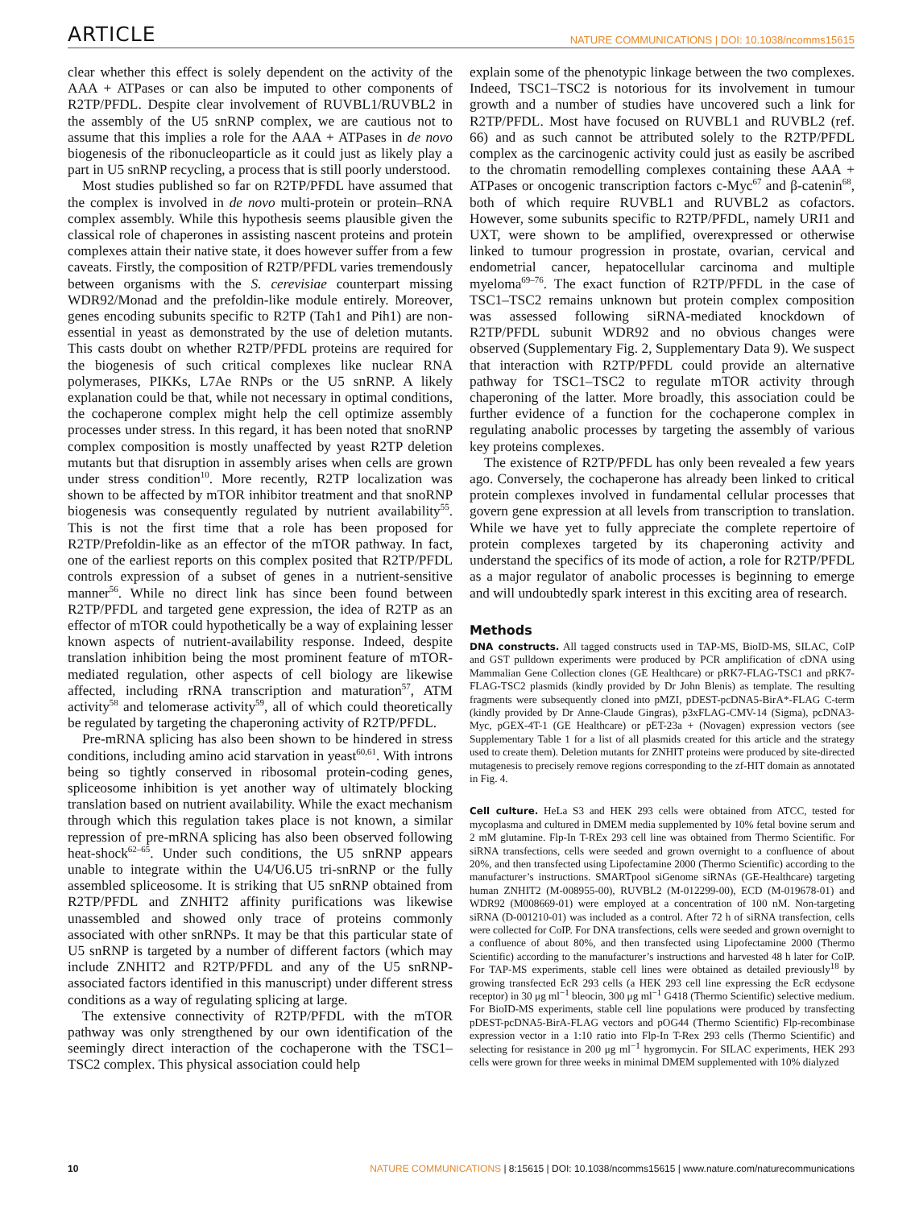ARTICLE NATURE COMMUNICATIONS | DOI: 10.1038/ncomms15615
clear whether this effect is solely dependent on the activity of the AAA + ATPases or can also be imputed to other components of R2TP/PFDL. Despite clear involvement of RUVBL1/RUVBL2 in the assembly of the U5 snRNP complex, we are cautious not to assume that this implies a role for the AAA + ATPases in de novo biogenesis of the ribonucleoparticle as it could just as likely play a part in U5 snRNP recycling, a process that is still poorly understood.
Most studies published so far on R2TP/PFDL have assumed that the complex is involved in de novo multi-protein or protein–RNA complex assembly. While this hypothesis seems plausible given the classical role of chaperones in assisting nascent proteins and protein complexes attain their native state, it does however suffer from a few caveats. Firstly, the composition of R2TP/PFDL varies tremendously between organisms with the S. cerevisiae counterpart missing WDR92/Monad and the prefoldin-like module entirely. Moreover, genes encoding subunits specific to R2TP (Tah1 and Pih1) are non-essential in yeast as demonstrated by the use of deletion mutants. This casts doubt on whether R2TP/PFDL proteins are required for the biogenesis of such critical complexes like nuclear RNA polymerases, PIKKs, L7Ae RNPs or the U5 snRNP. A likely explanation could be that, while not necessary in optimal conditions, the cochaperone complex might help the cell optimize assembly processes under stress. In this regard, it has been noted that snoRNP complex composition is mostly unaffected by yeast R2TP deletion mutants but that disruption in assembly arises when cells are grown under stress condition<sup>10</sup>. More recently, R2TP localization was shown to be affected by mTOR inhibitor treatment and that snoRNP biogenesis was consequently regulated by nutrient availability<sup>55</sup>. This is not the first time that a role has been proposed for R2TP/Prefoldin-like as an effector of the mTOR pathway. In fact, one of the earliest reports on this complex posited that R2TP/PFDL controls expression of a subset of genes in a nutrient-sensitive manner<sup>56</sup>. While no direct link has since been found between R2TP/PFDL and targeted gene expression, the idea of R2TP as an effector of mTOR could hypothetically be a way of explaining lesser known aspects of nutrient-availability response. Indeed, despite translation inhibition being the most prominent feature of mTOR-mediated regulation, other aspects of cell biology are likewise affected, including rRNA transcription and maturation<sup>57</sup>, ATM activity<sup>58</sup> and telomerase activity<sup>59</sup>, all of which could theoretically be regulated by targeting the chaperoning activity of R2TP/PFDL.
Pre-mRNA splicing has also been shown to be hindered in stress conditions, including amino acid starvation in yeast<sup>60,61</sup>. With introns being so tightly conserved in ribosomal protein-coding genes, spliceosome inhibition is yet another way of ultimately blocking translation based on nutrient availability. While the exact mechanism through which this regulation takes place is not known, a similar repression of pre-mRNA splicing has also been observed following heat-shock<sup>62–65</sup>. Under such conditions, the U5 snRNP appears unable to integrate within the U4/U6.U5 tri-snRNP or the fully assembled spliceosome. It is striking that U5 snRNP obtained from R2TP/PFDL and ZNHIT2 affinity purifications was likewise unassembled and showed only trace of proteins commonly associated with other snRNPs. It may be that this particular state of U5 snRNP is targeted by a number of different factors (which may include ZNHIT2 and R2TP/PFDL and any of the U5 snRNP-associated factors identified in this manuscript) under different stress conditions as a way of regulating splicing at large.
The extensive connectivity of R2TP/PFDL with the mTOR pathway was only strengthened by our own identification of the seemingly direct interaction of the cochaperone with the TSC1–TSC2 complex. This physical association could help
explain some of the phenotypic linkage between the two complexes. Indeed, TSC1–TSC2 is notorious for its involvement in tumour growth and a number of studies have uncovered such a link for R2TP/PFDL. Most have focused on RUVBL1 and RUVBL2 (ref. 66) and as such cannot be attributed solely to the R2TP/PFDL complex as the carcinogenic activity could just as easily be ascribed to the chromatin remodelling complexes containing these AAA + ATPases or oncogenic transcription factors c-Myc<sup>67</sup> and β-catenin<sup>68</sup>, both of which require RUVBL1 and RUVBL2 as cofactors. However, some subunits specific to R2TP/PFDL, namely URI1 and UXT, were shown to be amplified, overexpressed or otherwise linked to tumour progression in prostate, ovarian, cervical and endometrial cancer, hepatocellular carcinoma and multiple myeloma<sup>69–76</sup>. The exact function of R2TP/PFDL in the case of TSC1–TSC2 remains unknown but protein complex composition was assessed following siRNA-mediated knockdown of R2TP/PFDL subunit WDR92 and no obvious changes were observed (Supplementary Fig. 2, Supplementary Data 9). We suspect that interaction with R2TP/PFDL could provide an alternative pathway for TSC1–TSC2 to regulate mTOR activity through chaperoning of the latter. More broadly, this association could be further evidence of a function for the cochaperone complex in regulating anabolic processes by targeting the assembly of various key proteins complexes.
The existence of R2TP/PFDL has only been revealed a few years ago. Conversely, the cochaperone has already been linked to critical protein complexes involved in fundamental cellular processes that govern gene expression at all levels from transcription to translation. While we have yet to fully appreciate the complete repertoire of protein complexes targeted by its chaperoning activity and understand the specifics of its mode of action, a role for R2TP/PFDL as a major regulator of anabolic processes is beginning to emerge and will undoubtedly spark interest in this exciting area of research.
Methods
DNA constructs. All tagged constructs used in TAP-MS, BioID-MS, SILAC, CoIP and GST pulldown experiments were produced by PCR amplification of cDNA using Mammalian Gene Collection clones (GE Healthcare) or pRK7-FLAG-TSC1 and pRK7-FLAG-TSC2 plasmids (kindly provided by Dr John Blenis) as template. The resulting fragments were subsequently cloned into pMZI, pDEST-pcDNA5-BirA*-FLAG C-term (kindly provided by Dr Anne-Claude Gingras), p3xFLAG-CMV-14 (Sigma), pcDNA3-Myc, pGEX-4T-1 (GE Healthcare) or pET-23a + (Novagen) expression vectors (see Supplementary Table 1 for a list of all plasmids created for this article and the strategy used to create them). Deletion mutants for ZNHIT proteins were produced by site-directed mutagenesis to precisely remove regions corresponding to the zf-HIT domain as annotated in Fig. 4.
Cell culture. HeLa S3 and HEK 293 cells were obtained from ATCC, tested for mycoplasma and cultured in DMEM media supplemented by 10% fetal bovine serum and 2 mM glutamine. Flp-In T-REx 293 cell line was obtained from Thermo Scientific. For siRNA transfections, cells were seeded and grown overnight to a confluence of about 20%, and then transfected using Lipofectamine 2000 (Thermo Scientific) according to the manufacturer’s instructions. SMARTpool siGenome siRNAs (GE-Healthcare) targeting human ZNHIT2 (M-008955-00), RUVBL2 (M-012299-00), ECD (M-019678-01) and WDR92 (M008669-01) were employed at a concentration of 100 nM. Non-targeting siRNA (D-001210-01) was included as a control. After 72 h of siRNA transfection, cells were collected for CoIP. For DNA transfections, cells were seeded and grown overnight to a confluence of about 80%, and then transfected using Lipofectamine 2000 (Thermo Scientific) according to the manufacturer’s instructions and harvested 48 h later for CoIP. For TAP-MS experiments, stable cell lines were obtained as detailed previously<sup>18</sup> by growing transfected EcR 293 cells (a HEK 293 cell line expressing the EcR ecdysone receptor) in 30 μg ml<sup>−1</sup> bleocin, 300 μg ml<sup>−1</sup> G418 (Thermo Scientific) selective medium. For BioID-MS experiments, stable cell line populations were produced by transfecting pDEST-pcDNA5-BirA-FLAG vectors and pOG44 (Thermo Scientific) Flp-recombinase expression vector in a 1:10 ratio into Flp-In T-Rex 293 cells (Thermo Scientific) and selecting for resistance in 200 μg ml<sup>−1</sup> hygromycin. For SILAC experiments, HEK 293 cells were grown for three weeks in minimal DMEM supplemented with 10% dialyzed
10 NATURE COMMUNICATIONS | 8:15615 | DOI: 10.1038/ncomms15615 | www.nature.com/naturecommunications